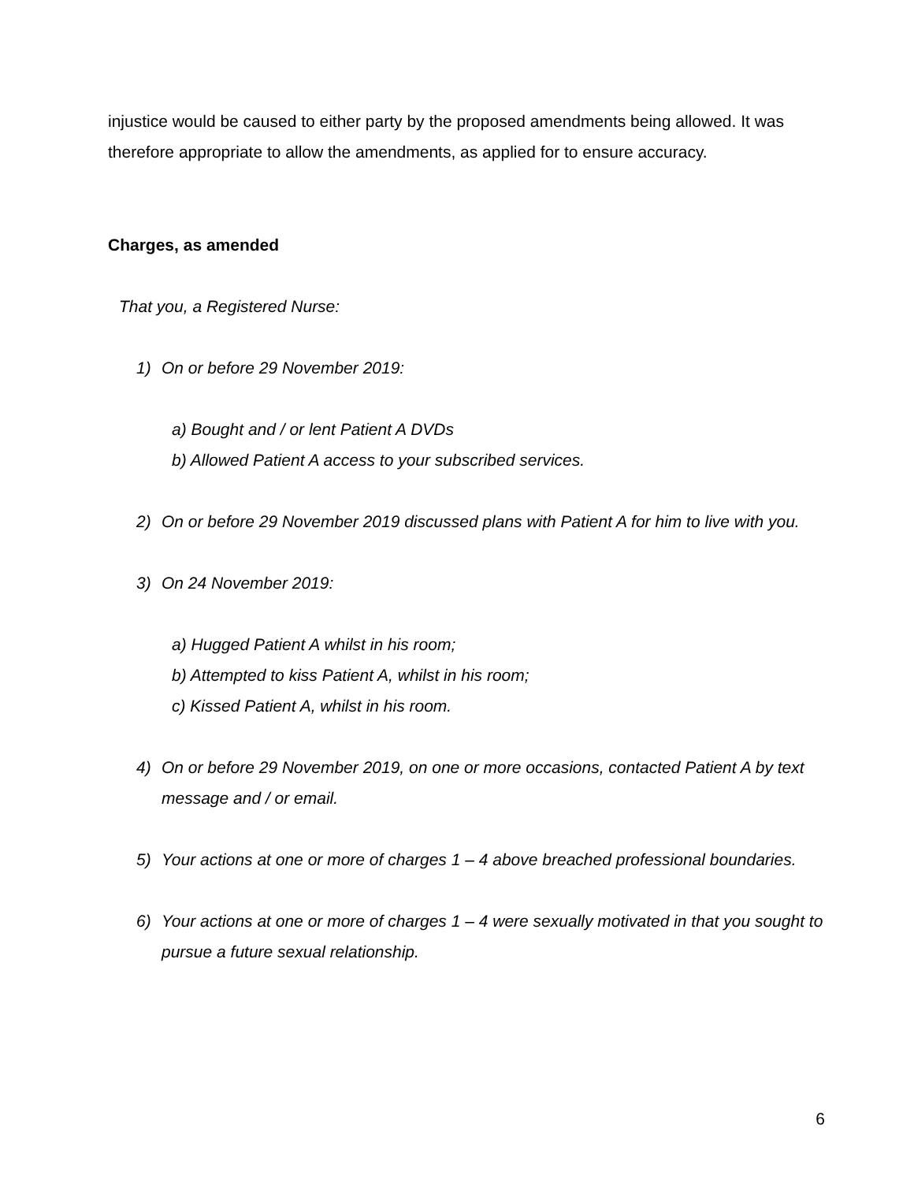injustice would be caused to either party by the proposed amendments being allowed. It was therefore appropriate to allow the amendments, as applied for to ensure accuracy.
Charges, as amended
That you, a Registered Nurse:
1) On or before 29 November 2019:
a) Bought and / or lent Patient A DVDs
b) Allowed Patient A access to your subscribed services.
2) On or before 29 November 2019 discussed plans with Patient A for him to live with you.
3) On 24 November 2019:
a) Hugged Patient A whilst in his room;
b) Attempted to kiss Patient A, whilst in his room;
c) Kissed Patient A, whilst in his room.
4) On or before 29 November 2019, on one or more occasions, contacted Patient A by text message and / or email.
5) Your actions at one or more of charges 1 – 4 above breached professional boundaries.
6) Your actions at one or more of charges 1 – 4 were sexually motivated in that you sought to pursue a future sexual relationship.
6